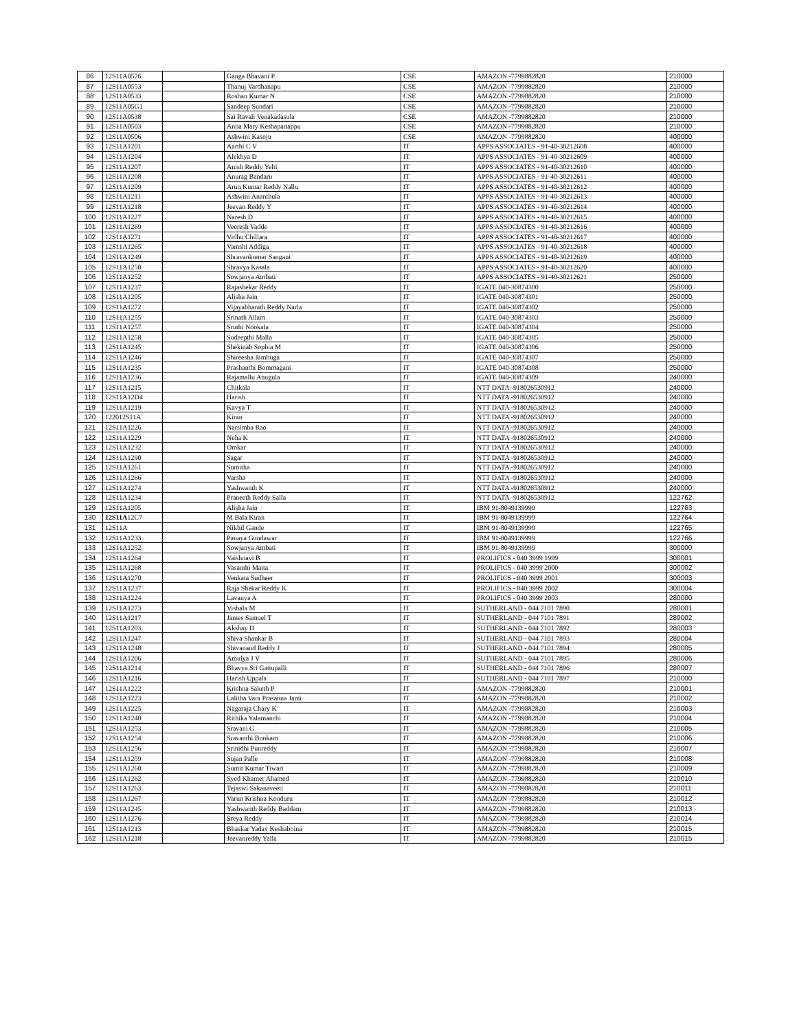| 86 | 12S11A0576 | | Ganga Bhavani P | CSE | AMAZON -7799882820 | 210000 |
| 87 | 12S11A0553 | | Thanuj Vardhanapu | CSE | AMAZON -7799882820 | 210000 |
| 88 | 12S11A0533 | | Roshan Kumar N | CSE | AMAZON -7799882820 | 210000 |
| 89 | 12S11A05G1 | | Sandeep Sundari | CSE | AMAZON -7799882820 | 210000 |
| 90 | 12S11A0538 | | Sai Ravali Venakadasula | CSE | AMAZON -7799882820 | 210000 |
| 91 | 12S11A0503 | | Anna Mary Keshapattappu | CSE | AMAZON -7799882820 | 210000 |
| 92 | 12S11A0506 | | Ashwini Kasoju | CSE | AMAZON -7799882820 | 400000 |
| 93 | 12S11A1201 | | Aarthi C V | IT | APPS ASSOCIATES - 91-40-30212608 | 400000 |
| 94 | 12S11A1204 | | Alekhya D | IT | APPS ASSOCIATES - 91-40-30212609 | 400000 |
| 95 | 12S11A1207 | | Anish Reddy Yelti | IT | APPS ASSOCIATES - 91-40-30212610 | 400000 |
| 96 | 12S11A1208 | | Anurag Bandaru | IT | APPS ASSOCIATES - 91-40-30212611 | 400000 |
| 97 | 12S11A1209 | | Arun Kumar Reddy Nallu | IT | APPS ASSOCIATES - 91-40-30212612 | 400000 |
| 98 | 12S11A1211 | | Ashwini Ananthula | IT | APPS ASSOCIATES - 91-40-30212613 | 400000 |
| 99 | 12S11A1218 | | Jeevan Reddy Y | IT | APPS ASSOCIATES - 91-40-30212614 | 400000 |
| 100 | 12S11A1227 | | Naresh D | IT | APPS ASSOCIATES - 91-40-30212615 | 400000 |
| 101 | 12S11A1269 | | Veeresh Vadde | IT | APPS ASSOCIATES - 91-40-30212616 | 400000 |
| 102 | 12S11A1271 | | Vidhu Chillara | IT | APPS ASSOCIATES - 91-40-30212617 | 400000 |
| 103 | 12S11A1265 | | Vamshi Addiga | IT | APPS ASSOCIATES - 91-40-30212618 | 400000 |
| 104 | 12S11A1249 | | Shravankumar Sangani | IT | APPS ASSOCIATES - 91-40-30212619 | 400000 |
| 105 | 12S11A1250 | | Shravya Kasala | IT | APPS ASSOCIATES - 91-40-30212620 | 400000 |
| 106 | 12S11A1252 | | Sowjanya Ambati | IT | APPS ASSOCIATES - 91-40-30212621 | 250000 |
| 107 | 12S11A1237 | | Rajashekar Reddy | IT | IGATE 040-30874300 | 250000 |
| 108 | 12S11A1205 | | Alisha Jain | IT | IGATE 040-30874301 | 250000 |
| 109 | 12S11A1272 | | Vijayabharath Reddy Narla | IT | IGATE 040-30874302 | 250000 |
| 110 | 12S11A1255 | | Srinath Allam | IT | IGATE 040-30874303 | 250000 |
| 111 | 12S11A1257 | | Sruthi Nookala | IT | IGATE 040-30874304 | 250000 |
| 112 | 12S11A1258 | | Sudeepthi Malla | IT | IGATE 040-30874305 | 250000 |
| 113 | 12S11A1245 | | Shekinah Sophia M | IT | IGATE 040-30874306 | 250000 |
| 114 | 12S11A1246 | | Shireesha Jambuga | IT | IGATE 040-30874307 | 250000 |
| 115 | 12S11A1235 | | Prashanthi Bommagani | IT | IGATE 040-30874308 | 250000 |
| 116 | 12S11A1236 | | Rajamallu Anugula | IT | IGATE 040-30874309 | 240000 |
| 117 | 12S11A1215 | | Chitkala | IT | NTT DATA -918026530912 | 240000 |
| 118 | 12S11A12D4 | | Harish | IT | NTT DATA -918026530912 | 240000 |
| 119 | 12S11A1219 | | Kavya T | IT | NTT DATA -918026530912 | 240000 |
| 120 | 122012S11A | | Kiran | IT | NTT DATA -918026530912 | 240000 |
| 121 | 12S11A1226 | | Narsimha Rao | IT | NTT DATA -918026530912 | 240000 |
| 122 | 12S11A1229 | | Neha K | IT | NTT DATA -918026530912 | 240000 |
| 123 | 12S11A1232 | | Omkar | IT | NTT DATA -918026530912 | 240000 |
| 124 | 12S11A1290 | | Sagar | IT | NTT DATA -918026530912 | 240000 |
| 125 | 12S11A1261 | | Sumitha | IT | NTT DATA -918026530912 | 240000 |
| 126 | 12S11A1266 | | Varsha | IT | NTT DATA -918026530912 | 240000 |
| 127 | 12S11A1274 | | Yashwanth K | IT | NTT DATA -918026530912 | 240000 |
| 128 | 12S11A1234 | | Praneeth Reddy Salla | IT | NTT DATA -918026530912 | 122762 |
| 129 | 12S11A1205 | | Alisha Jain | IT | IBM 91-8049139999 | 122763 |
| 130 | 12S11A 12C7 | | M Bala Kiran | IT | IBM 91-8049139999 | 122764 |
| 131 | 12S11A | | Nikhil Gande | IT | IBM 91-8049139999 | 122765 |
| 132 | 12S11A1233 | | Panaya Gundawar | IT | IBM 91-8049139999 | 122766 |
| 133 | 12S11A1252 | | Sowjanya Ambati | IT | IBM 91-8049139999 | 300000 |
| 134 | 12S11A1264 | | Vaishnavi B | IT | PROLIFICS - 040 3999 1999 | 300001 |
| 135 | 12S11A1268 | | Vasanthi Matta | IT | PROLIFICS - 040 3999 2000 | 300002 |
| 136 | 12S11A1270 | | Venkata Sudheer | IT | PROLIFICS - 040 3999 2001 | 300003 |
| 137 | 12S11A1237 | | Raja Shekar Reddy K | IT | PROLIFICS - 040 3999 2002 | 300004 |
| 138 | 12S11A1224 | | Lavanya A | IT | PROLIFICS - 040 3999 2003 | 280000 |
| 139 | 12S11A1273 | | Vishala M | IT | SUTHERLAND - 044 7101 7890 | 280001 |
| 140 | 12S11A1217 | | James Samuel T | IT | SUTHERLAND - 044 7101 7891 | 280002 |
| 141 | 12S11A1203 | | Akshay D | IT | SUTHERLAND - 044 7101 7892 | 280003 |
| 142 | 12S11A1247 | | Shiva Shankar B | IT | SUTHERLAND - 044 7101 7893 | 280004 |
| 143 | 12S11A1248 | | Shivanand Reddy J | IT | SUTHERLAND - 044 7101 7894 | 280005 |
| 144 | 12S11A1206 | | Amulya J V | IT | SUTHERLAND - 044 7101 7895 | 280006 |
| 145 | 12S11A1214 | | Bhavya Sri Gattupalli | IT | SUTHERLAND - 044 7101 7896 | 280007 |
| 146 | 12S11A1216 | | Harish Uppala | IT | SUTHERLAND - 044 7101 7897 | 210000 |
| 147 | 12S11A1222 | | Krishna Saketh P | IT | AMAZON -7799882820 | 210001 |
| 148 | 12S11A1223 | | Lalitha Vara Prasanna Jami | IT | AMAZON -7799882820 | 210002 |
| 149 | 12S11A1225 | | Nagaraja Chary K | IT | AMAZON -7799882820 | 210003 |
| 150 | 12S11A1240 | | Rithika Yalamanchi | IT | AMAZON -7799882820 | 210004 |
| 151 | 12S11A1253 | | Sravani G | IT | AMAZON -7799882820 | 210005 |
| 152 | 12S11A1254 | | Sravanthi Bonkam | IT | AMAZON -7799882820 | 210006 |
| 153 | 12S11A1256 | | Srinidhi Punreddy | IT | AMAZON -7799882820 | 210007 |
| 154 | 12S11A1259 | | Sujan Palle | IT | AMAZON -7799882820 | 210008 |
| 155 | 12S11A1260 | | Sumit Kumar Tiwari | IT | AMAZON -7799882820 | 210009 |
| 156 | 12S11A1262 | | Syed Khamer Ahamed | IT | AMAZON -7799882820 | 210010 |
| 157 | 12S11A1263 | | Tejaswi Sakanaveeti | IT | AMAZON -7799882820 | 210011 |
| 158 | 12S11A1267 | | Varun Krishna Konduru | IT | AMAZON -7799882820 | 210012 |
| 159 | 12S11A1245 | | Yashwanth Reddy Baddam | IT | AMAZON -7799882820 | 210013 |
| 160 | 12S11A1276 | | Sreya Reddy | IT | AMAZON -7799882820 | 210014 |
| 161 | 12S11A1213 | | Bhaskar Yadav Keshaboina | IT | AMAZON -7799882820 | 210015 |
| 162 | 12S11A1218 | | Jeevanreddy Yalla | IT | AMAZON -7799882820 | 210015 |